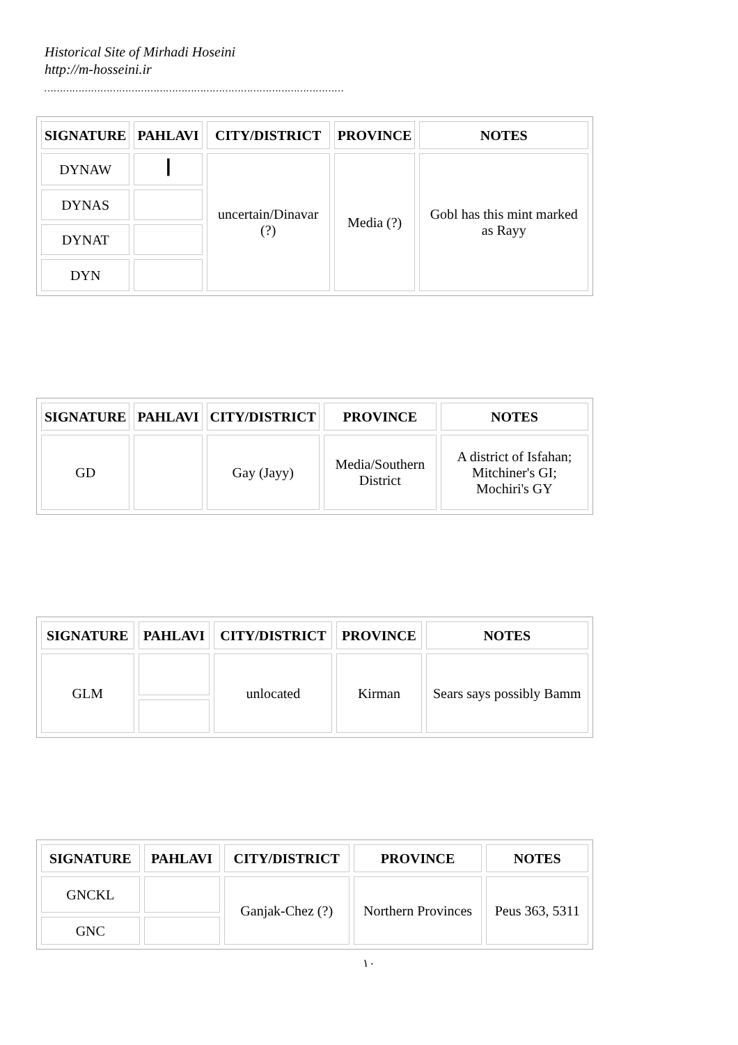Historical Site of Mirhadi Hoseini
http://m-hosseini.ir
……………………………………………………………………………………
| SIGNATURE | PAHLAVI | CITY/DISTRICT | PROVINCE | NOTES |
| --- | --- | --- | --- | --- |
| DYNAW | ꟾ | uncertain/Dinavar (?) | Media (?) | Gobl has this mint marked as Rayy |
| DYNAS | | | | |
| DYNAT | | | | |
| DYN | | | | |
| SIGNATURE | PAHLAVI | CITY/DISTRICT | PROVINCE | NOTES |
| --- | --- | --- | --- | --- |
| GD | | Gay (Jayy) | Media/Southern District | A district of Isfahan; Mitchiner's GI; Mochiri's GY |
| SIGNATURE | PAHLAVI | CITY/DISTRICT | PROVINCE | NOTES |
| --- | --- | --- | --- | --- |
| GLM | | unlocated | Kirman | Sears says possibly Bamm |
| SIGNATURE | PAHLAVI | CITY/DISTRICT | PROVINCE | NOTES |
| --- | --- | --- | --- | --- |
| GNCKL | | Ganjak-Chez (?) | Northern Provinces | Peus 363, 5311 |
| GNC | | | | |
۱۰